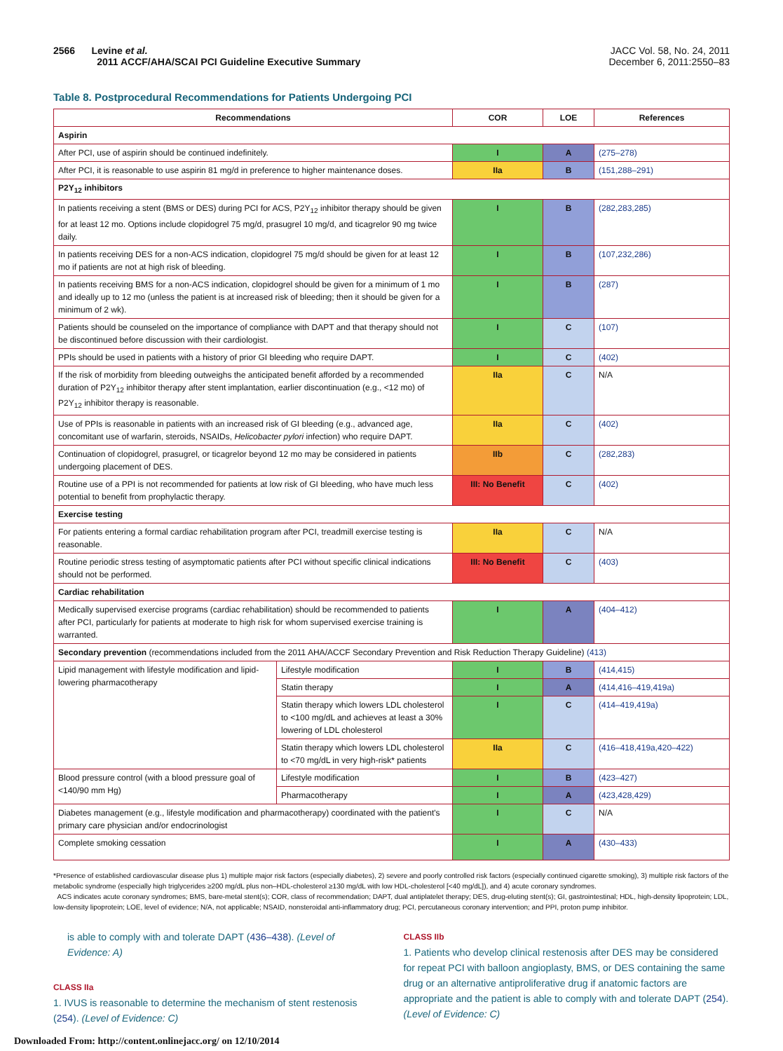2566 Levine et al.
2011 ACCF/AHA/SCAI PCI Guideline Executive Summary
JACC Vol. 58, No. 24, 2011
December 6, 2011:2550–83
Table 8. Postprocedural Recommendations for Patients Undergoing PCI
| Recommendations | | COR | LOE | References |
| --- | --- | --- | --- | --- |
| Aspirin | | | | |
| After PCI, use of aspirin should be continued indefinitely. | | I | A | (275–278) |
| After PCI, it is reasonable to use aspirin 81 mg/d in preference to higher maintenance doses. | | IIa | B | (151,288–291) |
| P2Y<sub>12</sub> inhibitors | | | | |
| In patients receiving a stent (BMS or DES) during PCI for ACS, P2Y<sub>12</sub> inhibitor therapy should be given for at least 12 mo. Options include clopidogrel 75 mg/d, prasugrel 10 mg/d, and ticagrelor 90 mg twice daily. | | I | B | (282,283,285) |
| In patients receiving DES for a non-ACS indication, clopidogrel 75 mg/d should be given for at least 12 mo if patients are not at high risk of bleeding. | | I | B | (107,232,286) |
| In patients receiving BMS for a non-ACS indication, clopidogrel should be given for a minimum of 1 mo and ideally up to 12 mo (unless the patient is at increased risk of bleeding; then it should be given for a minimum of 2 wk). | | I | B | (287) |
| Patients should be counseled on the importance of compliance with DAPT and that therapy should not be discontinued before discussion with their cardiologist. | | I | C | (107) |
| PPIs should be used in patients with a history of prior GI bleeding who require DAPT. | | I | C | (402) |
| If the risk of morbidity from bleeding outweighs the anticipated benefit afforded by a recommended duration of P2Y<sub>12</sub> inhibitor therapy after stent implantation, earlier discontinuation (e.g., <12 mo) of P2Y<sub>12</sub> inhibitor therapy is reasonable. | | IIa | C | N/A |
| Use of PPIs is reasonable in patients with an increased risk of GI bleeding (e.g., advanced age, concomitant use of warfarin, steroids, NSAIDs, Helicobacter pylori infection) who require DAPT. | | IIa | C | (402) |
| Continuation of clopidogrel, prasugrel, or ticagrelor beyond 12 mo may be considered in patients undergoing placement of DES. | | IIb | C | (282,283) |
| Routine use of a PPI is not recommended for patients at low risk of GI bleeding, who have much less potential to benefit from prophylactic therapy. | | III: No Benefit | C | (402) |
| Exercise testing | | | | |
| For patients entering a formal cardiac rehabilitation program after PCI, treadmill exercise testing is reasonable. | | IIa | C | N/A |
| Routine periodic stress testing of asymptomatic patients after PCI without specific clinical indications should not be performed. | | III: No Benefit | C | (403) |
| Cardiac rehabilitation | | | | |
| Medically supervised exercise programs (cardiac rehabilitation) should be recommended to patients after PCI, particularly for patients at moderate to high risk for whom supervised exercise training is warranted. | | I | A | (404–412) |
| Secondary prevention (recommendations included from the 2011 AHA/ACCF Secondary Prevention and Risk Reduction Therapy Guideline) (413) | | | | |
| Lipid management with lifestyle modification and lipid-lowering pharmacotherapy | Lifestyle modification | I | B | (414,415) |
| | Statin therapy | I | A | (414,416–419,419a) |
| | Statin therapy which lowers LDL cholesterol to <100 mg/dL and achieves at least a 30% lowering of LDL cholesterol | I | C | (414–419,419a) |
| | Statin therapy which lowers LDL cholesterol to <70 mg/dL in very high-risk* patients | IIa | C | (416–418,419a,420–422) |
| Blood pressure control (with a blood pressure goal of <140/90 mm Hg) | Lifestyle modification | I | B | (423–427) |
| | Pharmacotherapy | I | A | (423,428,429) |
| Diabetes management (e.g., lifestyle modification and pharmacotherapy) coordinated with the patient's primary care physician and/or endocrinologist | | I | C | N/A |
| Complete smoking cessation | | I | A | (430–433) |
*Presence of established cardiovascular disease plus 1) multiple major risk factors (especially diabetes), 2) severe and poorly controlled risk factors (especially continued cigarette smoking), 3) multiple risk factors of the metabolic syndrome (especially high triglycerides ≥200 mg/dL plus non–HDL-cholesterol ≥130 mg/dL with low HDL-cholesterol [<40 mg/dL]), and 4) acute coronary syndromes.
ACS indicates acute coronary syndromes; BMS, bare-metal stent(s); COR, class of recommendation; DAPT, dual antiplatelet therapy; DES, drug-eluting stent(s); GI, gastrointestinal; HDL, high-density lipoprotein; LDL, low-density lipoprotein; LOE, level of evidence; N/A, not applicable; NSAID, nonsteroidal anti-inflammatory drug; PCI, percutaneous coronary intervention; and PPI, proton pump inhibitor.
is able to comply with and tolerate DAPT (436–438). (Level of Evidence: A)
CLASS IIa
1. IVUS is reasonable to determine the mechanism of stent restenosis (254). (Level of Evidence: C)
CLASS IIb
1. Patients who develop clinical restenosis after DES may be considered for repeat PCI with balloon angioplasty, BMS, or DES containing the same drug or an alternative antiproliferative drug if anatomic factors are appropriate and the patient is able to comply with and tolerate DAPT (254). (Level of Evidence: C)
Downloaded From: http://content.onlinejacc.org/ on 12/10/2014